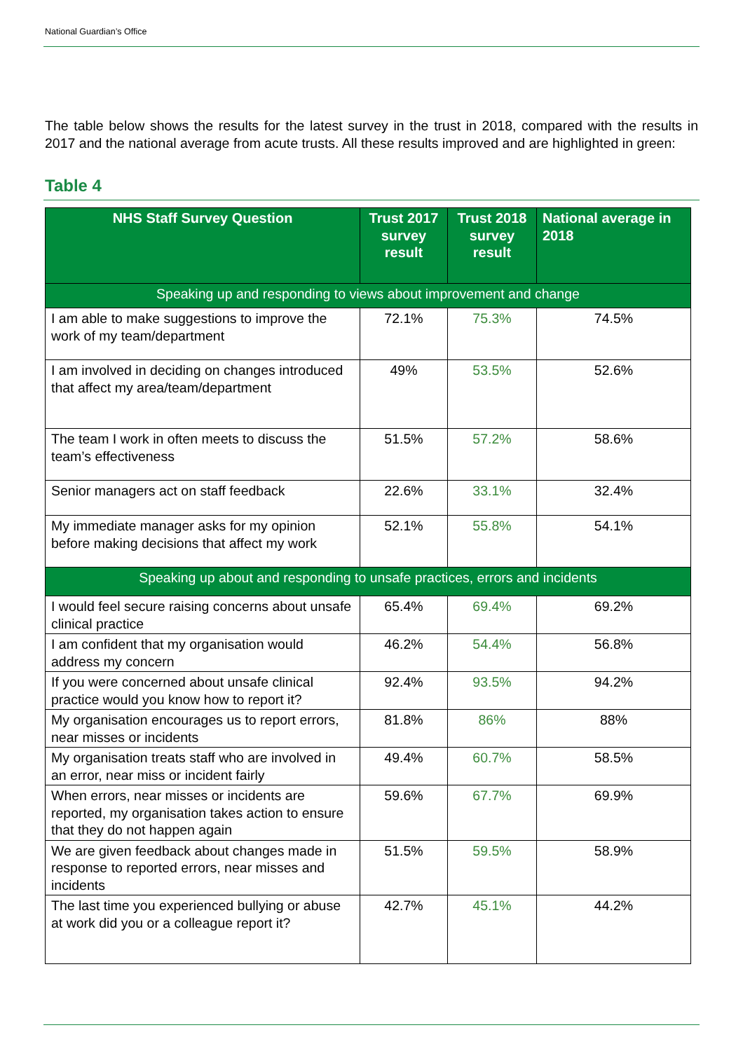National Guardian’s Office
The table below shows the results for the latest survey in the trust in 2018, compared with the results in 2017 and the national average from acute trusts. All these results improved and are highlighted in green:
Table 4
| NHS Staff Survey Question | Trust 2017 survey result | Trust 2018 survey result | National average in 2018 |
| --- | --- | --- | --- |
| Speaking up and responding to views about improvement and change | | | |
| I am able to make suggestions to improve the work of my team/department | 72.1% | 75.3% | 74.5% |
| I am involved in deciding on changes introduced that affect my area/team/department | 49% | 53.5% | 52.6% |
| The team I work in often meets to discuss the team’s effectiveness | 51.5% | 57.2% | 58.6% |
| Senior managers act on staff feedback | 22.6% | 33.1% | 32.4% |
| My immediate manager asks for my opinion before making decisions that affect my work | 52.1% | 55.8% | 54.1% |
| Speaking up about and responding to unsafe practices, errors and incidents | | | |
| I would feel secure raising concerns about unsafe clinical practice | 65.4% | 69.4% | 69.2% |
| I am confident that my organisation would address my concern | 46.2% | 54.4% | 56.8% |
| If you were concerned about unsafe clinical practice would you know how to report it? | 92.4% | 93.5% | 94.2% |
| My organisation encourages us to report errors, near misses or incidents | 81.8% | 86% | 88% |
| My organisation treats staff who are involved in an error, near miss or incident fairly | 49.4% | 60.7% | 58.5% |
| When errors, near misses or incidents are reported, my organisation takes action to ensure that they do not happen again | 59.6% | 67.7% | 69.9% |
| We are given feedback about changes made in response to reported errors, near misses and incidents | 51.5% | 59.5% | 58.9% |
| The last time you experienced bullying or abuse at work did you or a colleague report it? | 42.7% | 45.1% | 44.2% |